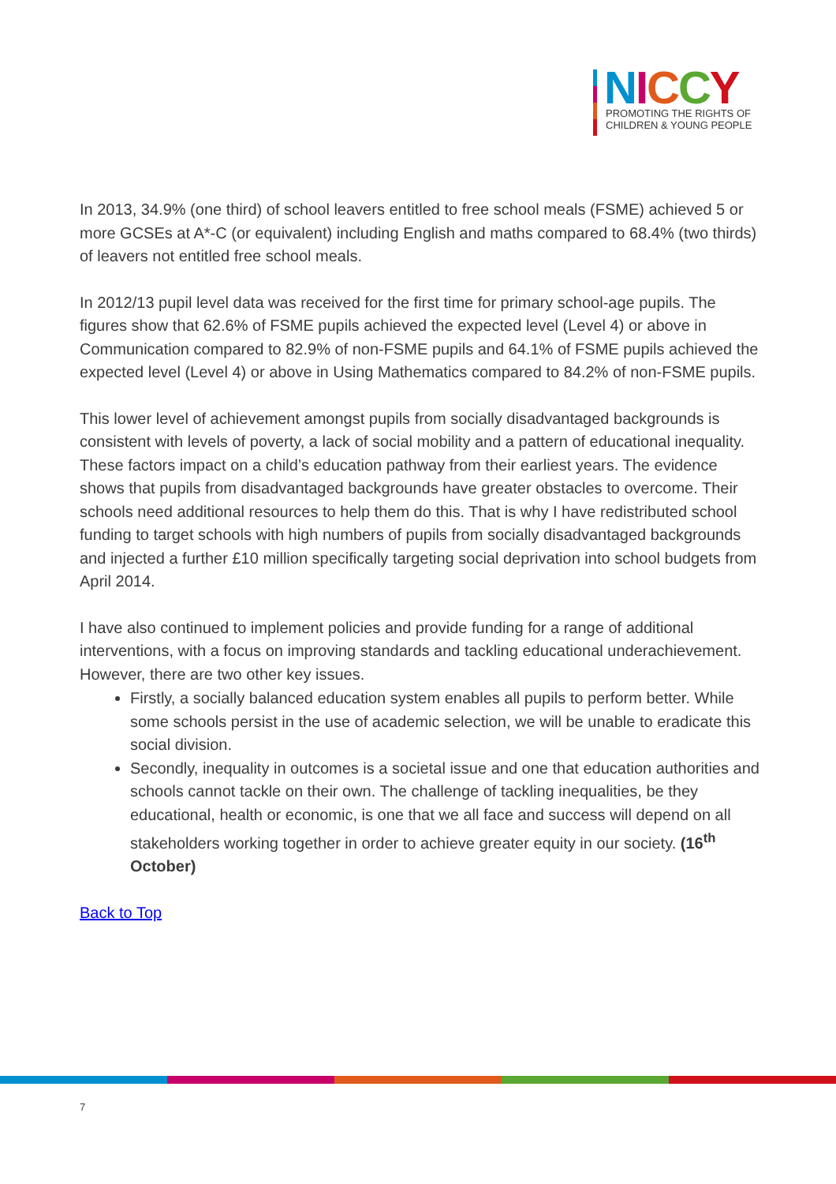NICCY
PROMOTING THE RIGHTS OF
CHILDREN & YOUNG PEOPLE
In 2013, 34.9% (one third) of school leavers entitled to free school meals (FSME) achieved 5 or more GCSEs at A*-C (or equivalent) including English and maths compared to 68.4% (two thirds) of leavers not entitled free school meals.
In 2012/13 pupil level data was received for the first time for primary school-age pupils. The figures show that 62.6% of FSME pupils achieved the expected level (Level 4) or above in Communication compared to 82.9% of non-FSME pupils and 64.1% of FSME pupils achieved the expected level (Level 4) or above in Using Mathematics compared to 84.2% of non-FSME pupils.
This lower level of achievement amongst pupils from socially disadvantaged backgrounds is consistent with levels of poverty, a lack of social mobility and a pattern of educational inequality. These factors impact on a child’s education pathway from their earliest years. The evidence shows that pupils from disadvantaged backgrounds have greater obstacles to overcome. Their schools need additional resources to help them do this. That is why I have redistributed school funding to target schools with high numbers of pupils from socially disadvantaged backgrounds and injected a further £10 million specifically targeting social deprivation into school budgets from April 2014.
I have also continued to implement policies and provide funding for a range of additional interventions, with a focus on improving standards and tackling educational underachievement. However, there are two other key issues.
Firstly, a socially balanced education system enables all pupils to perform better. While some schools persist in the use of academic selection, we will be unable to eradicate this social division.
Secondly, inequality in outcomes is a societal issue and one that education authorities and schools cannot tackle on their own. The challenge of tackling inequalities, be they educational, health or economic, is one that we all face and success will depend on all stakeholders working together in order to achieve greater equity in our society. (16<sup>th</sup> October)
Back to Top
7